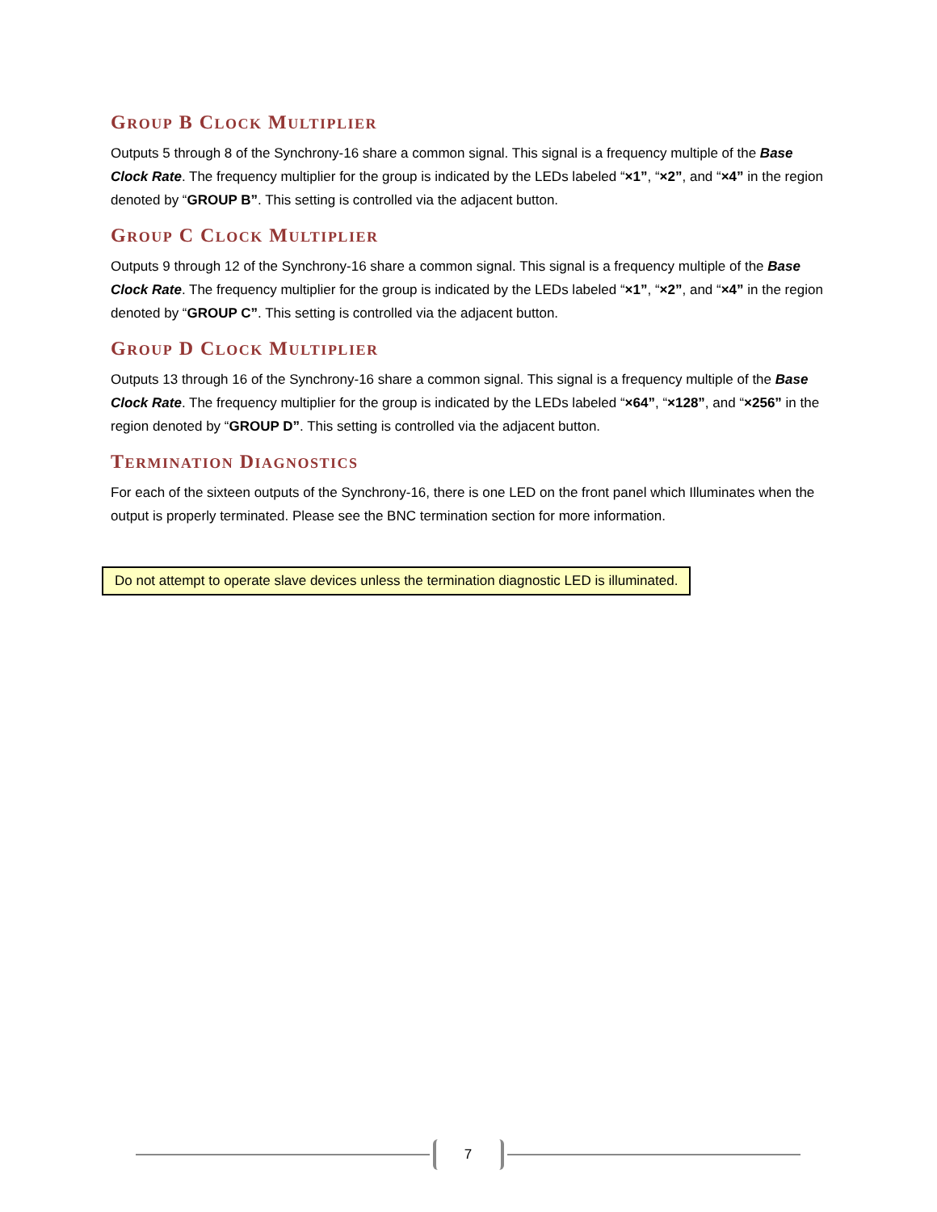GROUP B CLOCK MULTIPLIER
Outputs 5 through 8 of the Synchrony-16 share a common signal. This signal is a frequency multiple of the Base Clock Rate. The frequency multiplier for the group is indicated by the LEDs labeled “×1”, “×2”, and “×4” in the region denoted by “GROUP B”. This setting is controlled via the adjacent button.
GROUP C CLOCK MULTIPLIER
Outputs 9 through 12 of the Synchrony-16 share a common signal. This signal is a frequency multiple of the Base Clock Rate. The frequency multiplier for the group is indicated by the LEDs labeled “×1”, “×2”, and “×4” in the region denoted by “GROUP C”. This setting is controlled via the adjacent button.
GROUP D CLOCK MULTIPLIER
Outputs 13 through 16 of the Synchrony-16 share a common signal. This signal is a frequency multiple of the Base Clock Rate. The frequency multiplier for the group is indicated by the LEDs labeled “×64”, “×128”, and “×256” in the region denoted by “GROUP D”. This setting is controlled via the adjacent button.
TERMINATION DIAGNOSTICS
For each of the sixteen outputs of the Synchrony-16, there is one LED on the front panel which Illuminates when the output is properly terminated. Please see the BNC termination section for more information.
Do not attempt to operate slave devices unless the termination diagnostic LED is illuminated.
7